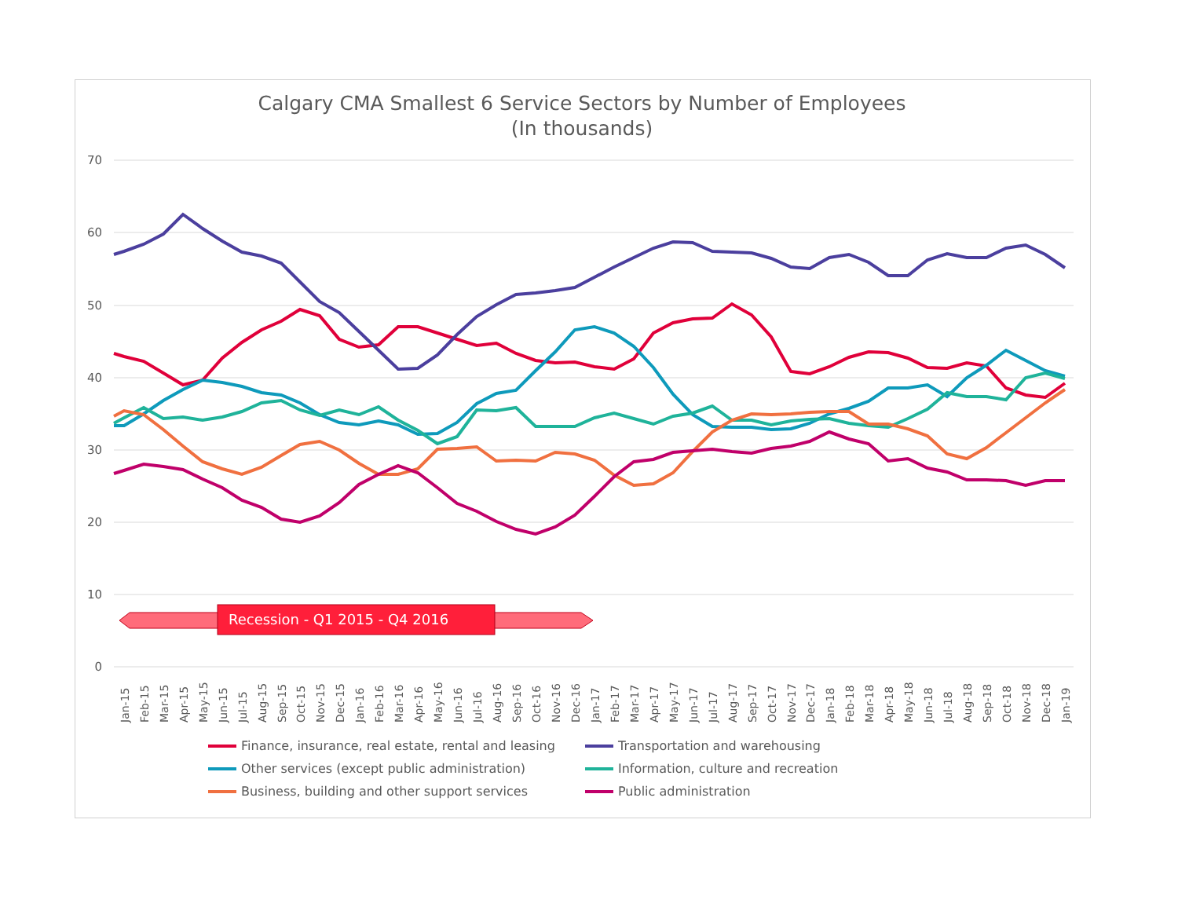Calgary CMA Smallest 6 Service Sectors by Number of Employees
(In thousands)
70
60
50
40
30
20
10
0
Recession - Q1 2015 - Q4 2016
Jan-15
Feb-15
Mar-15
Apr-15
May-15
Jun-15
Jul-15
Aug-15
Sep-15
Oct-15
Nov-15
Dec-15
Jan-16
Feb-16
Mar-16
Apr-16
May-16
Jun-16
Jul-16
Aug-16
Sep-16
Oct-16
Nov-16
Dec-16
Jan-17
Feb-17
Mar-17
Apr-17
May-17
Jun-17
Jul-17
Aug-17
Sep-17
Oct-17
Nov-17
Dec-17
Jan-18
Feb-18
Mar-18
Apr-18
May-18
Jun-18
Jul-18
Aug-18
Sep-18
Oct-18
Nov-18
Dec-18
Jan-19
Finance, insurance, real estate, rental and leasing Transportation and warehousing Other services (except public administration) Information, culture and recreation Business, building and other support services Public administration